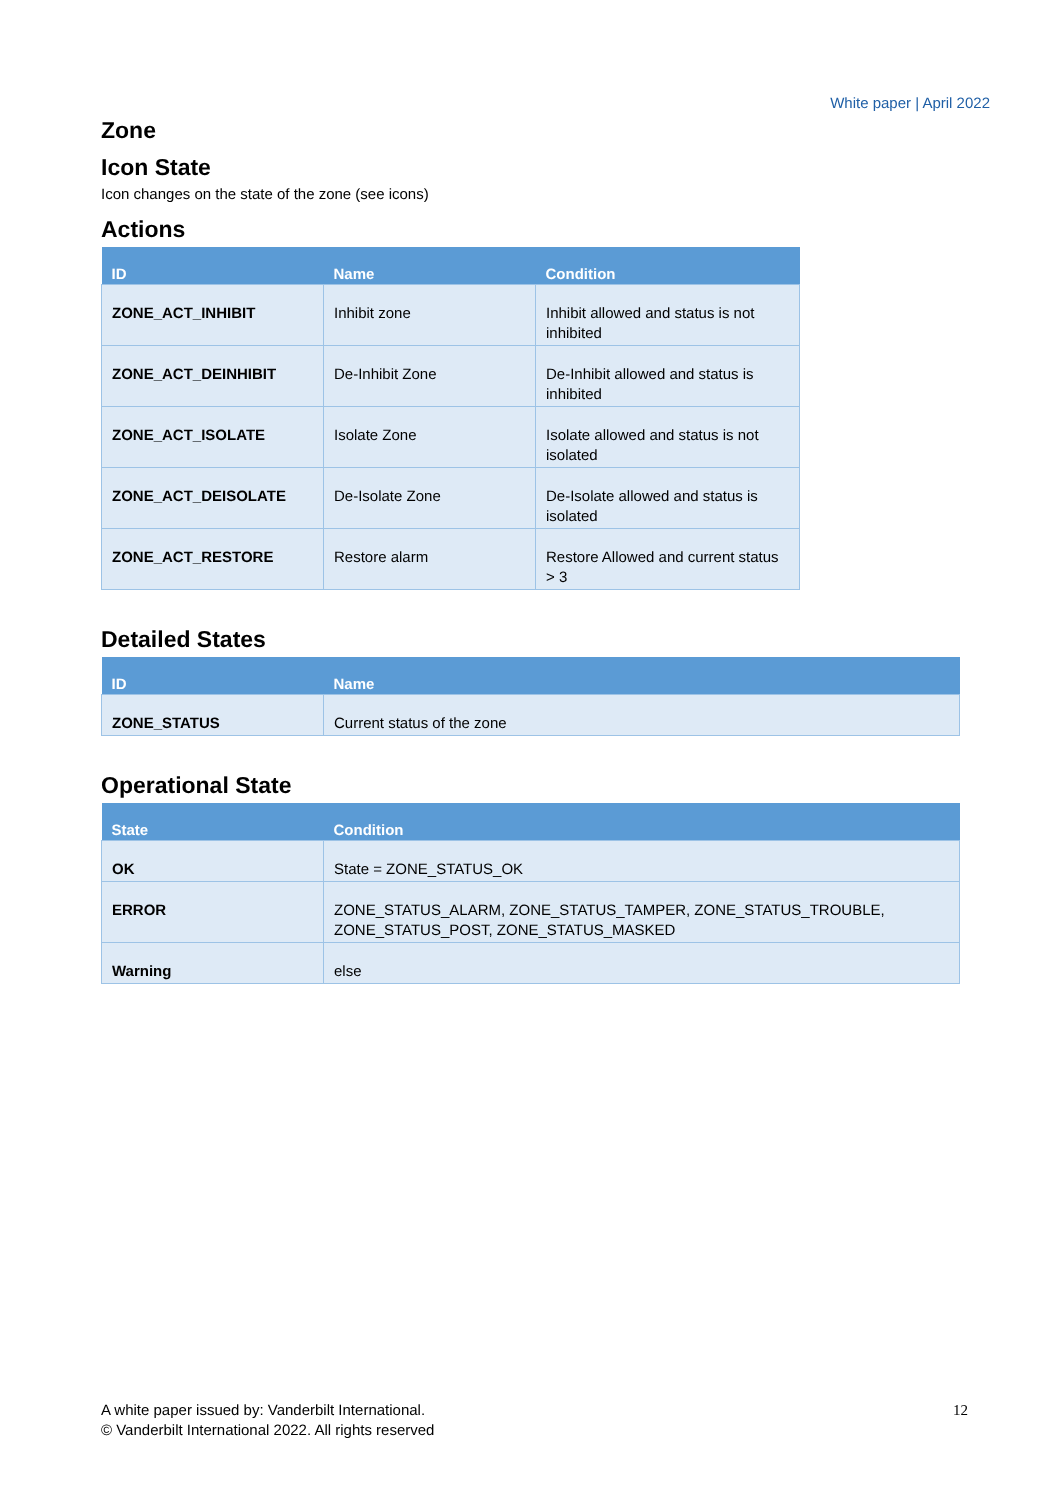White paper | April 2022
Zone
Icon State
Icon changes on the state of the zone (see icons)
Actions
| ID | Name | Condition |
| --- | --- | --- |
| ZONE_ACT_INHIBIT | Inhibit zone | Inhibit allowed and status is not inhibited |
| ZONE_ACT_DEINHIBIT | De-Inhibit Zone | De-Inhibit allowed and status is inhibited |
| ZONE_ACT_ISOLATE | Isolate Zone | Isolate allowed and status is not isolated |
| ZONE_ACT_DEISOLATE | De-Isolate Zone | De-Isolate allowed and status is isolated |
| ZONE_ACT_RESTORE | Restore alarm | Restore Allowed and current status > 3 |
Detailed States
| ID | Name |
| --- | --- |
| ZONE_STATUS | Current status of the zone |
Operational State
| State | Condition |
| --- | --- |
| OK | State = ZONE_STATUS_OK |
| ERROR | ZONE_STATUS_ALARM, ZONE_STATUS_TAMPER, ZONE_STATUS_TROUBLE, ZONE_STATUS_POST, ZONE_STATUS_MASKED |
| Warning | else |
A white paper issued by: Vanderbilt International.
© Vanderbilt International 2022. All rights reserved
12